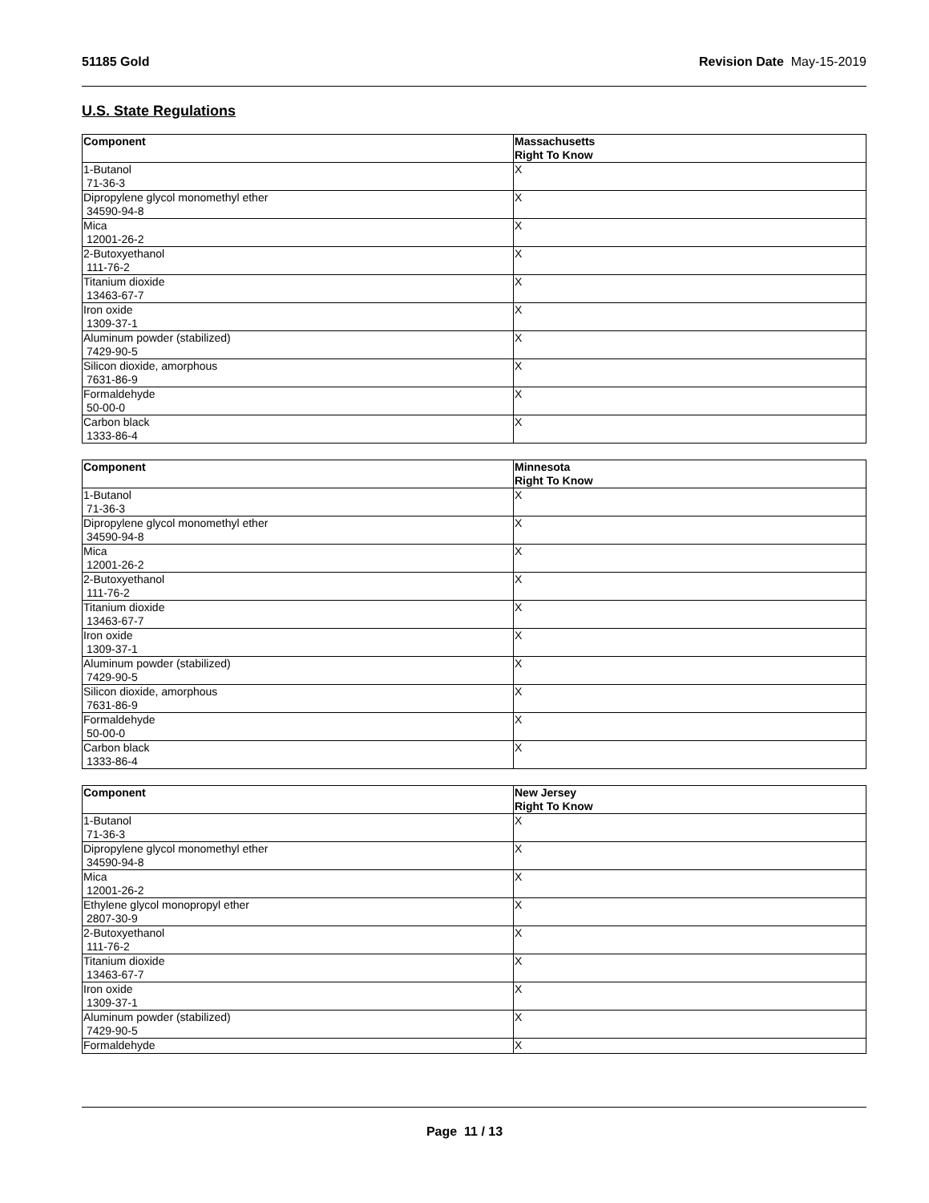51185 Gold Revision Date May-15-2019
U.S. State Regulations
| Component | Massachusetts Right To Know |
| --- | --- |
| 1-Butanol 71-36-3 | X |
| Dipropylene glycol monomethyl ether 34590-94-8 | X |
| Mica 12001-26-2 | X |
| 2-Butoxyethanol 111-76-2 | X |
| Titanium dioxide 13463-67-7 | X |
| Iron oxide 1309-37-1 | X |
| Aluminum powder (stabilized) 7429-90-5 | X |
| Silicon dioxide, amorphous 7631-86-9 | X |
| Formaldehyde 50-00-0 | X |
| Carbon black 1333-86-4 | X |
| Component | Minnesota Right To Know |
| --- | --- |
| 1-Butanol 71-36-3 | X |
| Dipropylene glycol monomethyl ether 34590-94-8 | X |
| Mica 12001-26-2 | X |
| 2-Butoxyethanol 111-76-2 | X |
| Titanium dioxide 13463-67-7 | X |
| Iron oxide 1309-37-1 | X |
| Aluminum powder (stabilized) 7429-90-5 | X |
| Silicon dioxide, amorphous 7631-86-9 | X |
| Formaldehyde 50-00-0 | X |
| Carbon black 1333-86-4 | X |
| Component | New Jersey Right To Know |
| --- | --- |
| 1-Butanol 71-36-3 | X |
| Dipropylene glycol monomethyl ether 34590-94-8 | X |
| Mica 12001-26-2 | X |
| Ethylene glycol monopropyl ether 2807-30-9 | X |
| 2-Butoxyethanol 111-76-2 | X |
| Titanium dioxide 13463-67-7 | X |
| Iron oxide 1309-37-1 | X |
| Aluminum powder (stabilized) 7429-90-5 | X |
| Formaldehyde | X |
Page 11 / 13